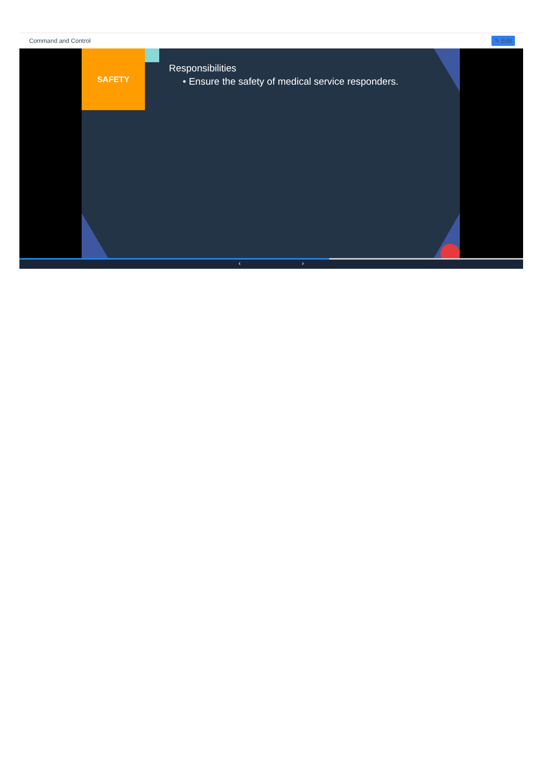Command and Control ✎ Edit
SAFETY
Responsibilities
• Ensure the safety of medical service responders.
‹ ›